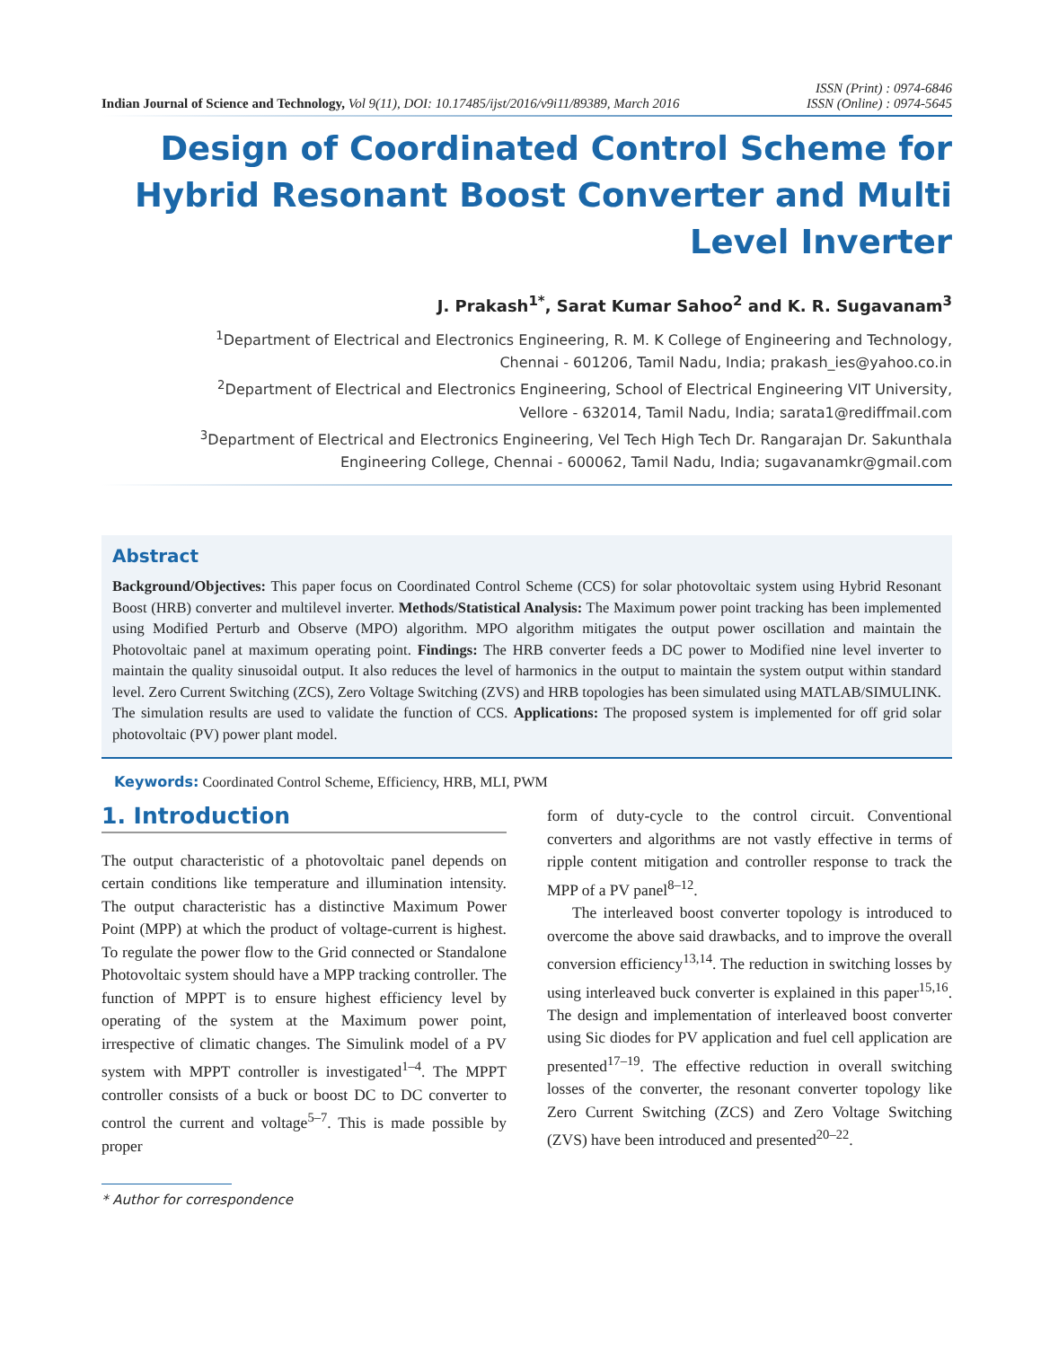Indian Journal of Science and Technology, Vol 9(11), DOI: 10.17485/ijst/2016/v9i11/89389, March 2016
ISSN (Print) : 0974-6846
ISSN (Online) : 0974-5645
Design of Coordinated Control Scheme for Hybrid Resonant Boost Converter and Multi Level Inverter
J. Prakash<sup>1*</sup>, Sarat Kumar Sahoo<sup>2</sup> and K. R. Sugavanam<sup>3</sup>
<sup>1</sup> Department of Electrical and Electronics Engineering, R. M. K College of Engineering and Technology,
Chennai - 601206, Tamil Nadu, India; prakash_ies@yahoo.co.in
<sup>2</sup> Department of Electrical and Electronics Engineering, School of Electrical Engineering VIT University,
Vellore - 632014, Tamil Nadu, India; sarata1@rediffmail.com
<sup>3</sup> Department of Electrical and Electronics Engineering, Vel Tech High Tech Dr. Rangarajan Dr. Sakunthala
Engineering College, Chennai - 600062, Tamil Nadu, India; sugavanamkr@gmail.com
Abstract
Background/Objectives: This paper focus on Coordinated Control Scheme (CCS) for solar photovoltaic system using Hybrid Resonant Boost (HRB) converter and multilevel inverter. Methods/Statistical Analysis: The Maximum power point tracking has been implemented using Modified Perturb and Observe (MPO) algorithm. MPO algorithm mitigates the output power oscillation and maintain the Photovoltaic panel at maximum operating point. Findings: The HRB converter feeds a DC power to Modified nine level inverter to maintain the quality sinusoidal output. It also reduces the level of harmonics in the output to maintain the system output within standard level. Zero Current Switching (ZCS), Zero Voltage Switching (ZVS) and HRB topologies has been simulated using MATLAB/SIMULINK. The simulation results are used to validate the function of CCS. Applications: The proposed system is implemented for off grid solar photovoltaic (PV) power plant model.
Keywords: Coordinated Control Scheme, Efficiency, HRB, MLI, PWM
1. Introduction
The output characteristic of a photovoltaic panel depends on certain conditions like temperature and illumination intensity. The output characteristic has a distinctive Maximum Power Point (MPP) at which the product of voltage-current is highest. To regulate the power flow to the Grid connected or Standalone Photovoltaic system should have a MPP tracking controller. The function of MPPT is to ensure highest efficiency level by operating of the system at the Maximum power point, irrespective of climatic changes. The Simulink model of a PV system with MPPT controller is investigated<sup>1–4</sup>. The MPPT controller consists of a buck or boost DC to DC converter to control the current and voltage<sup>5–7</sup>. This is made possible by proper
form of duty-cycle to the control circuit. Conventional converters and algorithms are not vastly effective in terms of ripple content mitigation and controller response to track the MPP of a PV panel<sup>8–12</sup>.
The interleaved boost converter topology is introduced to overcome the above said drawbacks, and to improve the overall conversion efficiency<sup>13,14</sup>. The reduction in switching losses by using interleaved buck converter is explained in this paper<sup>15,16</sup>. The design and implementation of interleaved boost converter using Sic diodes for PV application and fuel cell application are presented<sup>17–19</sup>. The effective reduction in overall switching losses of the converter, the resonant converter topology like Zero Current Switching (ZCS) and Zero Voltage Switching (ZVS) have been introduced and presented<sup>20–22</sup>.
* Author for correspondence